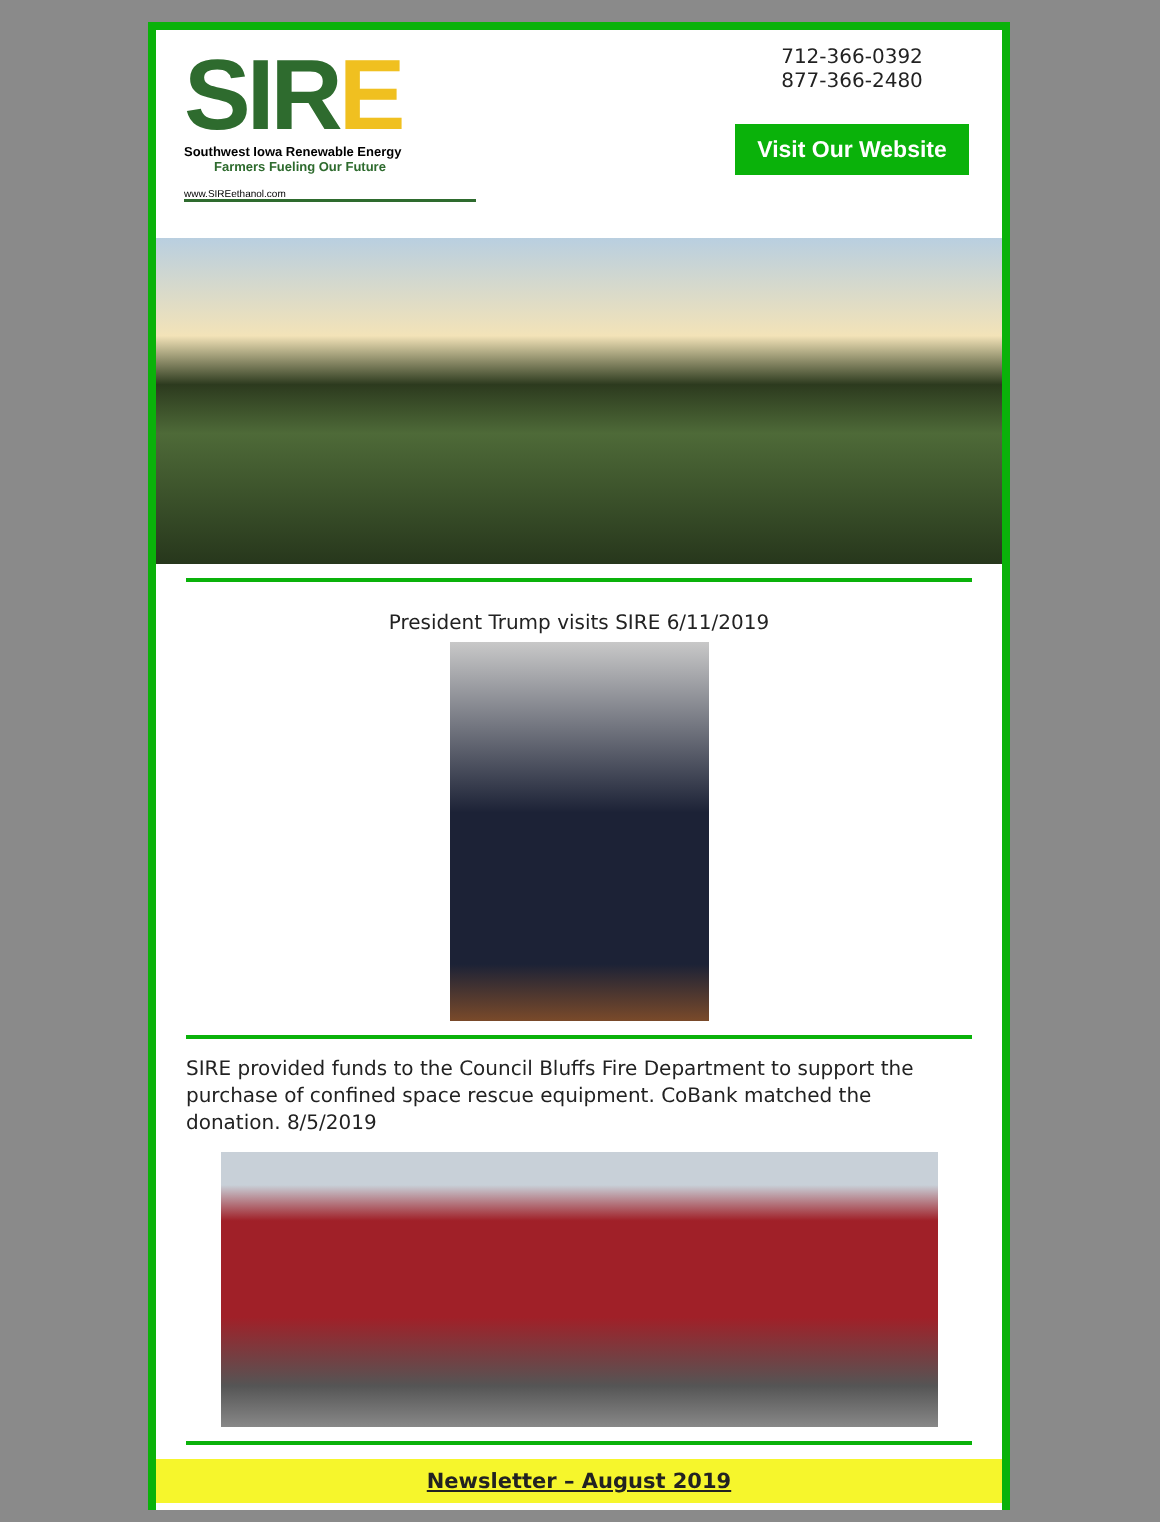SIRE
Southwest Iowa Renewable Energy
Farmers Fueling Our Future
www.SIREethanol.com
712-366-0392
877-366-2480
Visit Our Website
President Trump visits SIRE 6/11/2019
SIRE provided funds to the Council Bluffs Fire Department to support the purchase of confined space rescue equipment. CoBank matched the donation. 8/5/2019
Newsletter – August 2019